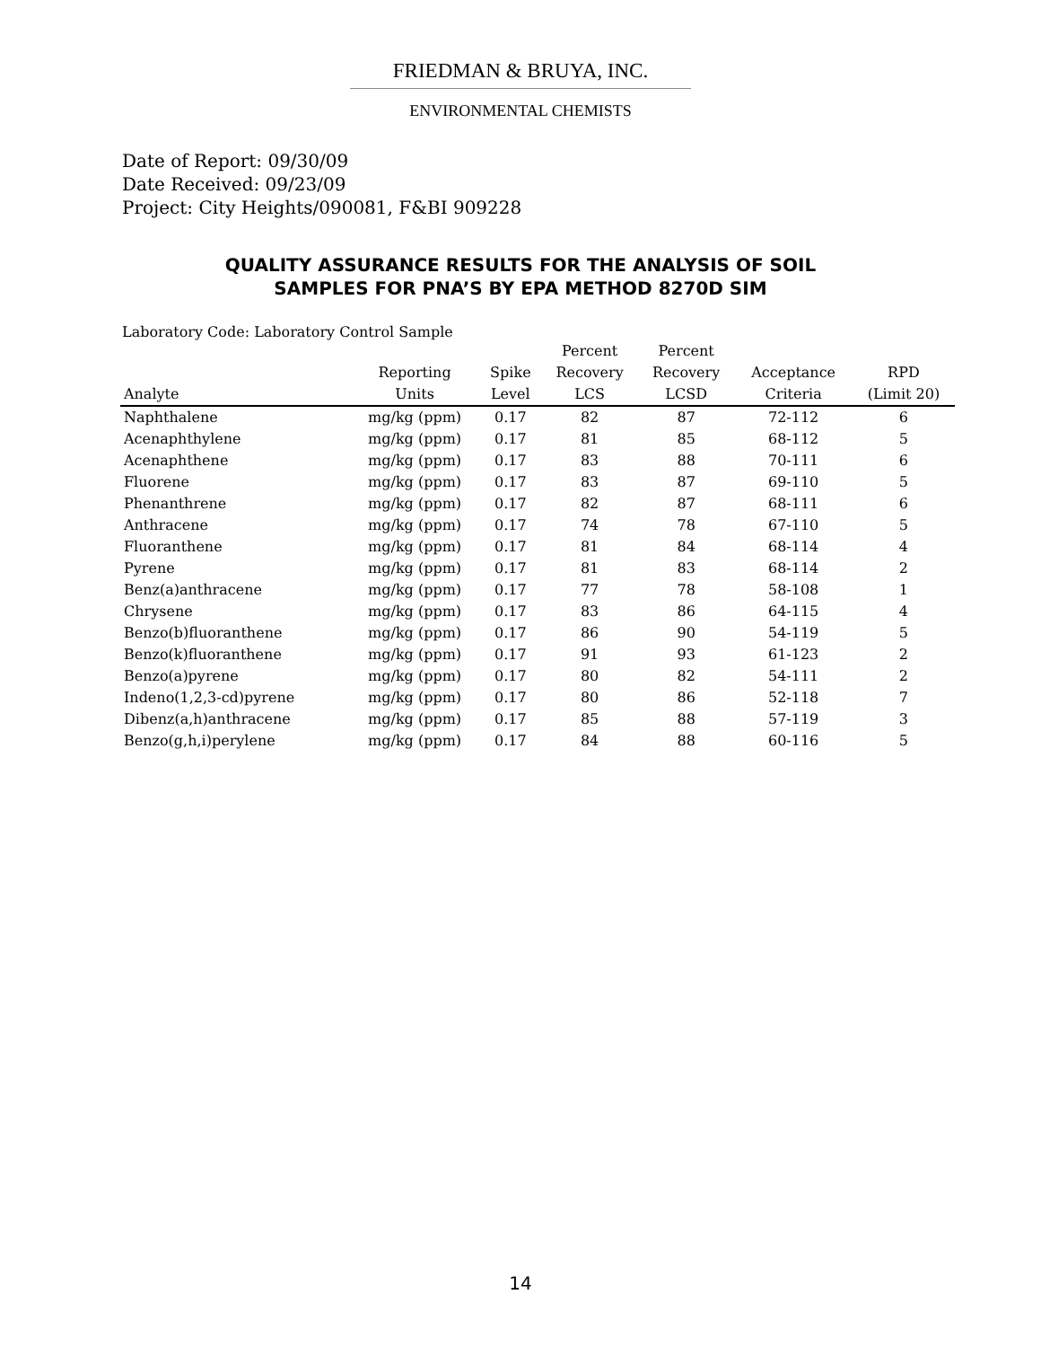FRIEDMAN & BRUYA, INC.
ENVIRONMENTAL CHEMISTS
Date of Report: 09/30/09
Date Received: 09/23/09
Project: City Heights/090081, F&BI 909228
QUALITY ASSURANCE RESULTS FOR THE ANALYSIS OF SOIL
SAMPLES FOR PNA’S BY EPA METHOD 8270D SIM
Laboratory Code: Laboratory Control Sample
| | | | Percent | Percent | | |
| --- | --- | --- | --- | --- | --- | --- |
| | Reporting | Spike | Recovery | Recovery | Acceptance | RPD |
| Analyte | Units | Level | LCS | LCSD | Criteria | (Limit 20) |
| Naphthalene | mg/kg (ppm) | 0.17 | 82 | 87 | 72-112 | 6 |
| Acenaphthylene | mg/kg (ppm) | 0.17 | 81 | 85 | 68-112 | 5 |
| Acenaphthene | mg/kg (ppm) | 0.17 | 83 | 88 | 70-111 | 6 |
| Fluorene | mg/kg (ppm) | 0.17 | 83 | 87 | 69-110 | 5 |
| Phenanthrene | mg/kg (ppm) | 0.17 | 82 | 87 | 68-111 | 6 |
| Anthracene | mg/kg (ppm) | 0.17 | 74 | 78 | 67-110 | 5 |
| Fluoranthene | mg/kg (ppm) | 0.17 | 81 | 84 | 68-114 | 4 |
| Pyrene | mg/kg (ppm) | 0.17 | 81 | 83 | 68-114 | 2 |
| Benz(a)anthracene | mg/kg (ppm) | 0.17 | 77 | 78 | 58-108 | 1 |
| Chrysene | mg/kg (ppm) | 0.17 | 83 | 86 | 64-115 | 4 |
| Benzo(b)fluoranthene | mg/kg (ppm) | 0.17 | 86 | 90 | 54-119 | 5 |
| Benzo(k)fluoranthene | mg/kg (ppm) | 0.17 | 91 | 93 | 61-123 | 2 |
| Benzo(a)pyrene | mg/kg (ppm) | 0.17 | 80 | 82 | 54-111 | 2 |
| Indeno(1,2,3-cd)pyrene | mg/kg (ppm) | 0.17 | 80 | 86 | 52-118 | 7 |
| Dibenz(a,h)anthracene | mg/kg (ppm) | 0.17 | 85 | 88 | 57-119 | 3 |
| Benzo(g,h,i)perylene | mg/kg (ppm) | 0.17 | 84 | 88 | 60-116 | 5 |
14